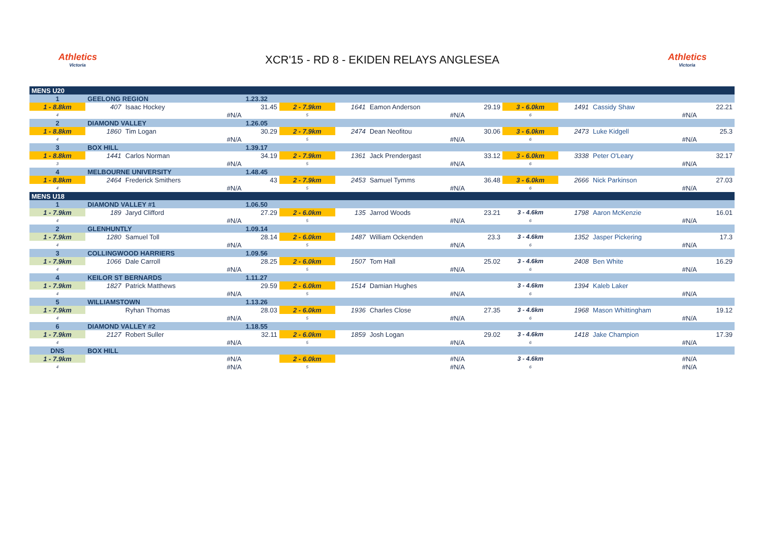Athletics
Victoria
XCR'15 - RD 8 - EKIDEN RELAYS ANGLESEA
Athletics
Victoria
| MENS U20 | | | | | | | | | | | |
| 1 | GEELONG REGION | | 1.23.32 | | | | | | | | |
| 1 - 8.8km | 407 | Isaac Hockey | 31.45 | 2 - 7.9km | 1641 | Eamon Anderson | 29.19 | 3 - 6.0km | 1491 | Cassidy Shaw | 22.21 |
| 4 | | #N/A | | 5 | | #N/A | | 6 | | #N/A | |
| 2 | DIAMOND VALLEY | | 1.26.05 | | | | | | | | |
| 1 - 8.8km | 1860 | Tim Logan | 30.29 | 2 - 7.9km | 2474 | Dean Neofitou | 30.06 | 3 - 6.0km | 2473 | Luke Kidgell | 25.3 |
| 4 | | #N/A | | 5 | | #N/A | | 6 | | #N/A | |
| 3 | BOX HILL | | 1.39.17 | | | | | | | | |
| 1 - 8.8km | 1441 | Carlos Norman | 34.19 | 2 - 7.9km | 1361 | Jack Prendergast | 33.12 | 3 - 6.0km | 3338 | Peter O'Leary | 32.17 |
| 3 | | #N/A | | 5 | | #N/A | | 6 | | #N/A | |
| 4 | MELBOURNE UNIVERSITY | | 1.48.45 | | | | | | | | |
| 1 - 8.8km | 2464 | Frederick Smithers | 43 | 2 - 7.9km | 2453 | Samuel Tymms | 36.48 | 3 - 6.0km | 2666 | Nick Parkinson | 27.03 |
| 4 | | #N/A | | 5 | | #N/A | | 6 | | #N/A | |
| MENS U18 | | | | | | | | | | | |
| 1 | DIAMOND VALLEY #1 | | 1.06.50 | | | | | | | | |
| 1 - 7.9km | 189 | Jaryd Clifford | 27.29 | 2 - 6.0km | 135 | Jarrod Woods | 23.21 | 3 - 4.6km | 1798 | Aaron McKenzie | 16.01 |
| 4 | | #N/A | | 5 | | #N/A | | 6 | | #N/A | |
| 2 | GLENHUNTLY | | 1.09.14 | | | | | | | | |
| 1 - 7.9km | 1280 | Samuel Toll | 28.14 | 2 - 6.0km | 1487 | William Ockenden | 23.3 | 3 - 4.6km | 1352 | Jasper Pickering | 17.3 |
| 4 | | #N/A | | 5 | | #N/A | | 6 | | #N/A | |
| 3 | COLLINGWOOD HARRIERS | | 1.09.56 | | | | | | | | |
| 1 - 7.9km | 1066 | Dale Carroll | 28.25 | 2 - 6.0km | 1507 | Tom Hall | 25.02 | 3 - 4.6km | 2408 | Ben White | 16.29 |
| 4 | | #N/A | | 5 | | #N/A | | 6 | | #N/A | |
| 4 | KEILOR ST BERNARDS | | 1.11.27 | | | | | | | | |
| 1 - 7.9km | 1827 | Patrick Matthews | 29.59 | 2 - 6.0km | 1514 | Damian Hughes | | 3 - 4.6km | 1394 | Kaleb Laker | |
| 4 | | #N/A | | 5 | | #N/A | | 6 | | #N/A | |
| 5 | WILLIAMSTOWN | | 1.13.26 | | | | | | | | |
| 1 - 7.9km | | Ryhan Thomas | 28.03 | 2 - 6.0km | 1936 | Charles Close | 27.35 | 3 - 4.6km | 1968 | Mason Whittingham | 19.12 |
| 4 | | #N/A | | 5 | | #N/A | | 6 | | #N/A | |
| 6 | DIAMOND VALLEY #2 | | 1.18.55 | | | | | | | | |
| 1 - 7.9km | 2127 | Robert Suller | 32.11 | 2 - 6.0km | 1859 | Josh Logan | 29.02 | 3 - 4.6km | 1418 | Jake Champion | 17.39 |
| 4 | | #N/A | | 5 | | #N/A | | 6 | | #N/A | |
| DNS | BOX HILL | | | | | | | | | | |
| 1 - 7.9km | | #N/A | | 2 - 6.0km | | #N/A | | 3 - 4.6km | | #N/A | |
| 4 | | #N/A | | 5 | | #N/A | | 6 | | #N/A | |